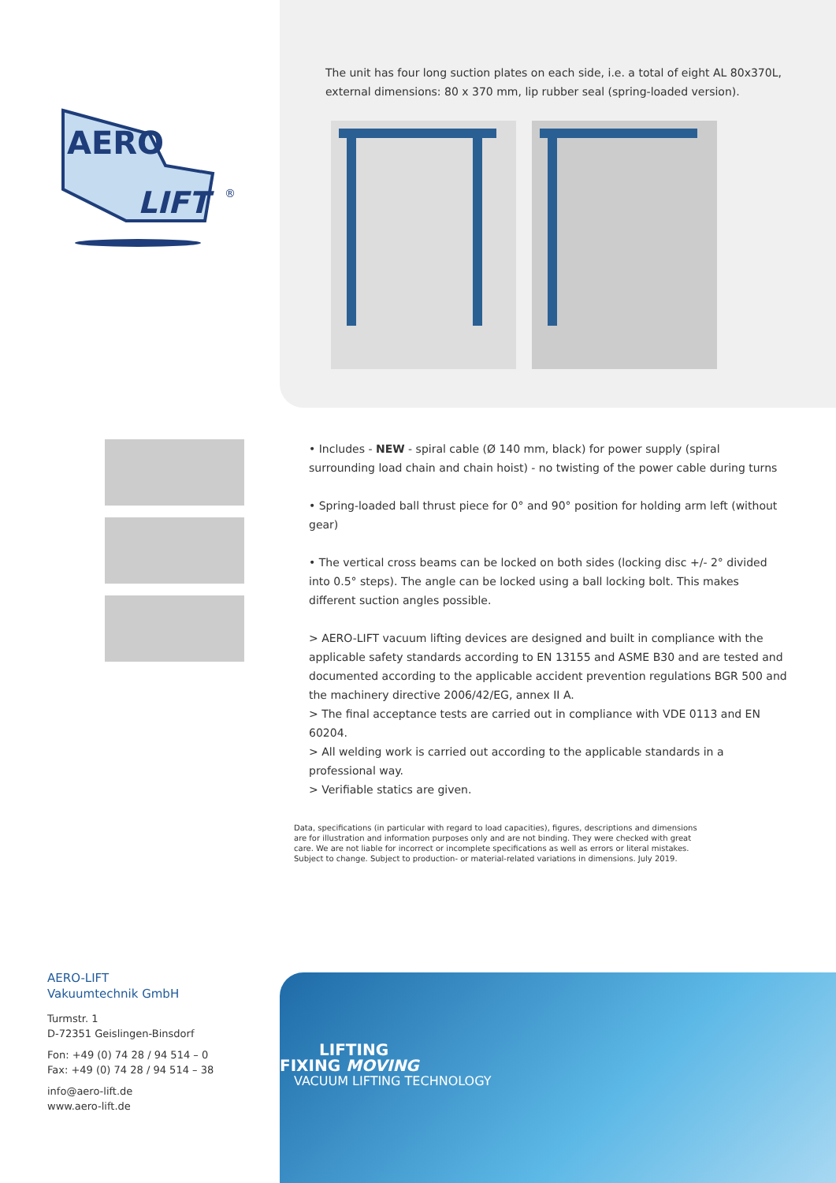AERO
LIFT
®
AERO-LIFT
Vakuumtechnik GmbH
Turmstr. 1
D-72351 Geislingen-Binsdorf
Fon: +49 (0) 74 28 / 94 514 – 0
Fax: +49 (0) 74 28 / 94 514 – 38
info@aero-lift.de
www.aero-lift.de
The unit has four long suction plates on each side, i.e. a total of eight AL 80x370L, external dimensions: 80 x 370 mm, lip rubber seal (spring-loaded version).
• Includes - NEW - spiral cable (Ø 140 mm, black) for power supply (spiral surrounding load chain and chain hoist) - no twisting of the power cable during turns
• Spring-loaded ball thrust piece for 0° and 90° position for holding arm left (without gear)
• The vertical cross beams can be locked on both sides (locking disc +/- 2° divided into 0.5° steps). The angle can be locked using a ball locking bolt. This makes different suction angles possible.
> AERO-LIFT vacuum lifting devices are designed and built in compliance with the applicable safety standards according to EN 13155 and ASME B30 and are tested and documented according to the applicable accident prevention regulations BGR 500 and the machinery directive 2006/42/EG, annex II A.
> The final acceptance tests are carried out in compliance with VDE 0113 and EN 60204.
> All welding work is carried out according to the applicable standards in a professional way.
> Verifiable statics are given.
Data, specifications (in particular with regard to load capacities), figures, descriptions and dimensions are for illustration and information purposes only and are not binding. They were checked with great care. We are not liable for incorrect or incomplete specifications as well as errors or literal mistakes. Subject to change. Subject to production- or material-related variations in dimensions. July 2019.
LIFTING
FIXING MOVING
VACUUM LIFTING TECHNOLOGY